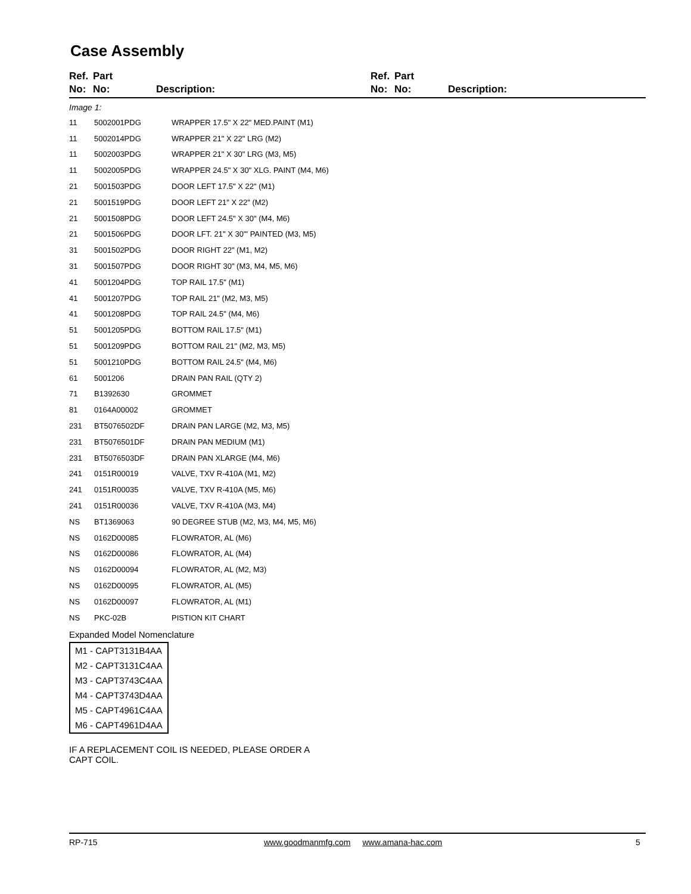Case Assembly
Ref.
No:
Part
No:
Description: Ref.
No:
Part
No:
Description:
Image 1:
| 11 | 5002001PDG | WRAPPER 17.5" X 22" MED.PAINT (M1) |
| 11 | 5002014PDG | WRAPPER 21" X 22" LRG (M2) |
| 11 | 5002003PDG | WRAPPER 21" X 30" LRG (M3, M5) |
| 11 | 5002005PDG | WRAPPER 24.5" X 30" XLG. PAINT (M4, M6) |
| 21 | 5001503PDG | DOOR LEFT 17.5" X 22" (M1) |
| 21 | 5001519PDG | DOOR LEFT 21" X 22" (M2) |
| 21 | 5001508PDG | DOOR LEFT 24.5" X 30" (M4, M6) |
| 21 | 5001506PDG | DOOR LFT. 21" X 30"' PAINTED (M3, M5) |
| 31 | 5001502PDG | DOOR RIGHT 22" (M1, M2) |
| 31 | 5001507PDG | DOOR RIGHT 30" (M3, M4, M5, M6) |
| 41 | 5001204PDG | TOP RAIL 17.5" (M1) |
| 41 | 5001207PDG | TOP RAIL 21" (M2, M3, M5) |
| 41 | 5001208PDG | TOP RAIL 24.5" (M4, M6) |
| 51 | 5001205PDG | BOTTOM RAIL 17.5" (M1) |
| 51 | 5001209PDG | BOTTOM RAIL 21" (M2, M3, M5) |
| 51 | 5001210PDG | BOTTOM RAIL 24.5" (M4, M6) |
| 61 | 5001206 | DRAIN PAN RAIL (QTY 2) |
| 71 | B1392630 | GROMMET |
| 81 | 0164A00002 | GROMMET |
| 231 | BT5076502DF | DRAIN PAN LARGE (M2, M3, M5) |
| 231 | BT5076501DF | DRAIN PAN MEDIUM (M1) |
| 231 | BT5076503DF | DRAIN PAN XLARGE (M4, M6) |
| 241 | 0151R00019 | VALVE, TXV R-410A (M1, M2) |
| 241 | 0151R00035 | VALVE, TXV R-410A (M5, M6) |
| 241 | 0151R00036 | VALVE, TXV R-410A (M3, M4) |
| NS | BT1369063 | 90 DEGREE STUB (M2, M3, M4, M5, M6) |
| NS | 0162D00085 | FLOWRATOR, AL (M6) |
| NS | 0162D00086 | FLOWRATOR, AL (M4) |
| NS | 0162D00094 | FLOWRATOR, AL (M2, M3) |
| NS | 0162D00095 | FLOWRATOR, AL (M5) |
| NS | 0162D00097 | FLOWRATOR, AL (M1) |
| NS | PKC-02B | PISTION KIT CHART |
Expanded Model Nomenclature
| M1 - CAPT3131B4AA |
| M2 - CAPT3131C4AA |
| M3 - CAPT3743C4AA |
| M4 - CAPT3743D4AA |
| M5 - CAPT4961C4AA |
| M6 - CAPT4961D4AA |
IF A REPLACEMENT COIL IS NEEDED, PLEASE ORDER A CAPT COIL.
RP-715 www.goodmanmfg.com www.amana-hac.com 5